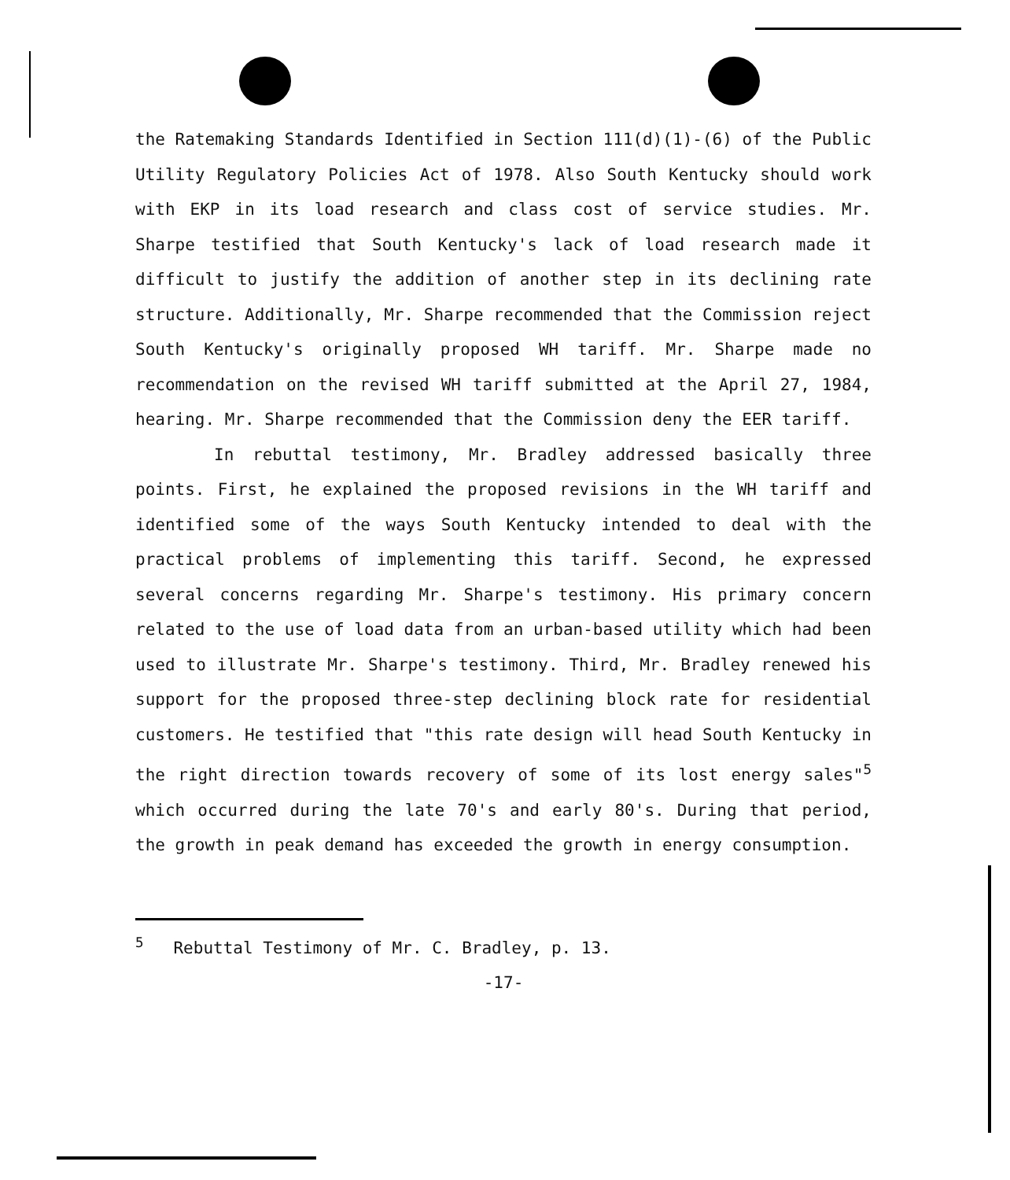the Ratemaking Standards Identified in Section 111(d)(1)-(6) of the Public Utility Regulatory Policies Act of 1978. Also South Kentucky should work with EKP in its load research and class cost of service studies. Mr. Sharpe testified that South Kentucky's lack of load research made it difficult to justify the addition of another step in its declining rate structure. Additionally, Mr. Sharpe recommended that the Commission reject South Kentucky's originally proposed WH tariff. Mr. Sharpe made no recommendation on the revised WH tariff submitted at the April 27, 1984, hearing. Mr. Sharpe recommended that the Commission deny the EER tariff.
In rebuttal testimony, Mr. Bradley addressed basically three points. First, he explained the proposed revisions in the WH tariff and identified some of the ways South Kentucky intended to deal with the practical problems of implementing this tariff. Second, he expressed several concerns regarding Mr. Sharpe's testimony. His primary concern related to the use of load data from an urban-based utility which had been used to illustrate Mr. Sharpe's testimony. Third, Mr. Bradley renewed his support for the proposed three-step declining block rate for residential customers. He testified that "this rate design will head South Kentucky in the right direction towards recovery of some of its lost energy sales"<sup>5</sup> which occurred during the late 70's and early 80's. During that period, the growth in peak demand has exceeded the growth in energy consumption.
<sup>5</sup> Rebuttal Testimony of Mr. C. Bradley, p. 13.
-17-